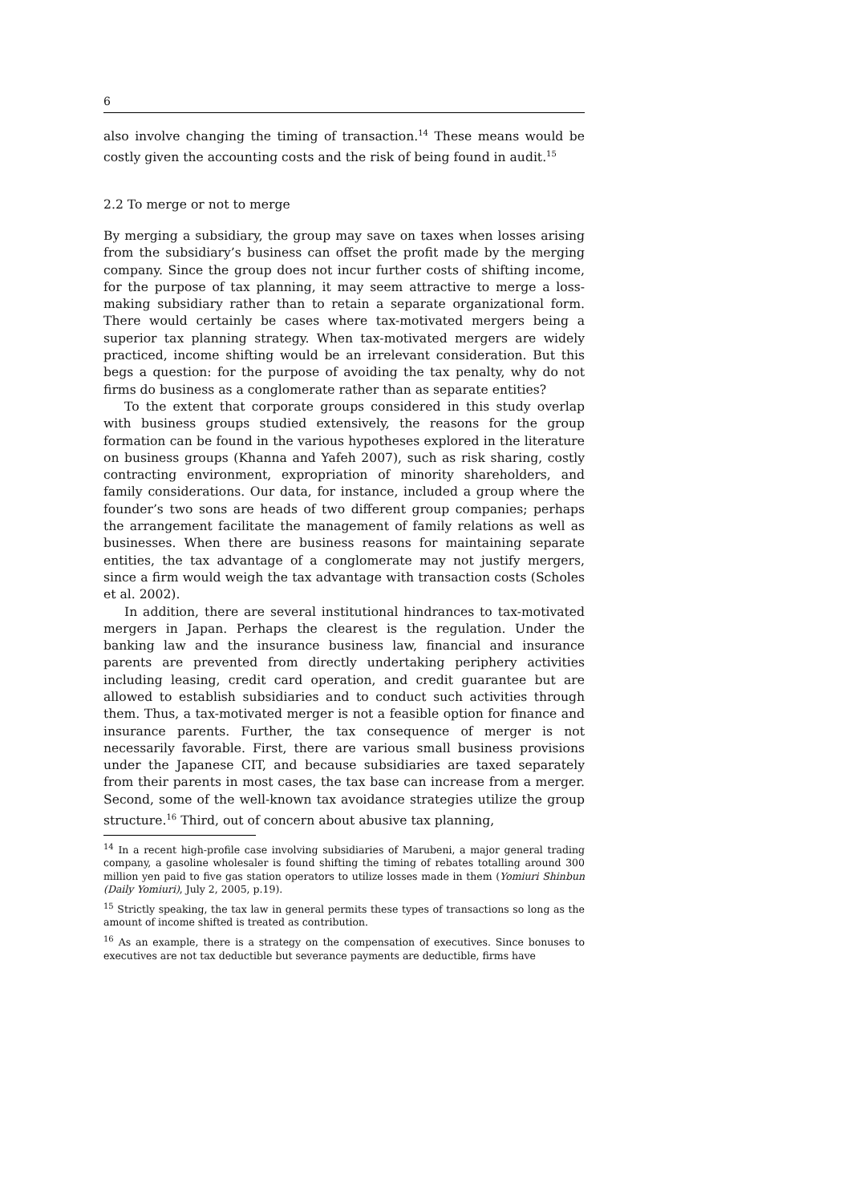6
also involve changing the timing of transaction.<sup>14</sup> These means would be costly given the accounting costs and the risk of being found in audit.<sup>15</sup>
2.2 To merge or not to merge
By merging a subsidiary, the group may save on taxes when losses arising from the subsidiary’s business can offset the profit made by the merging company. Since the group does not incur further costs of shifting income, for the purpose of tax planning, it may seem attractive to merge a loss-making subsidiary rather than to retain a separate organizational form. There would certainly be cases where tax-motivated mergers being a superior tax planning strategy. When tax-motivated mergers are widely practiced, income shifting would be an irrelevant consideration. But this begs a question: for the purpose of avoiding the tax penalty, why do not firms do business as a conglomerate rather than as separate entities?
To the extent that corporate groups considered in this study overlap with business groups studied extensively, the reasons for the group formation can be found in the various hypotheses explored in the literature on business groups (Khanna and Yafeh 2007), such as risk sharing, costly contracting environment, expropriation of minority shareholders, and family considerations. Our data, for instance, included a group where the founder’s two sons are heads of two different group companies; perhaps the arrangement facilitate the management of family relations as well as businesses. When there are business reasons for maintaining separate entities, the tax advantage of a conglomerate may not justify mergers, since a firm would weigh the tax advantage with transaction costs (Scholes et al. 2002).
In addition, there are several institutional hindrances to tax-motivated mergers in Japan. Perhaps the clearest is the regulation. Under the banking law and the insurance business law, financial and insurance parents are prevented from directly undertaking periphery activities including leasing, credit card operation, and credit guarantee but are allowed to establish subsidiaries and to conduct such activities through them. Thus, a tax-motivated merger is not a feasible option for finance and insurance parents. Further, the tax consequence of merger is not necessarily favorable. First, there are various small business provisions under the Japanese CIT, and because subsidiaries are taxed separately from their parents in most cases, the tax base can increase from a merger. Second, some of the well-known tax avoidance strategies utilize the group structure.<sup>16</sup> Third, out of concern about abusive tax planning,
<sup>14</sup> In a recent high-profile case involving subsidiaries of Marubeni, a major general trading company, a gasoline wholesaler is found shifting the timing of rebates totalling around 300 million yen paid to five gas station operators to utilize losses made in them (Yomiuri Shinbun (Daily Yomiuri), July 2, 2005, p.19).
<sup>15</sup> Strictly speaking, the tax law in general permits these types of transactions so long as the amount of income shifted is treated as contribution.
<sup>16</sup> As an example, there is a strategy on the compensation of executives. Since bonuses to executives are not tax deductible but severance payments are deductible, firms have